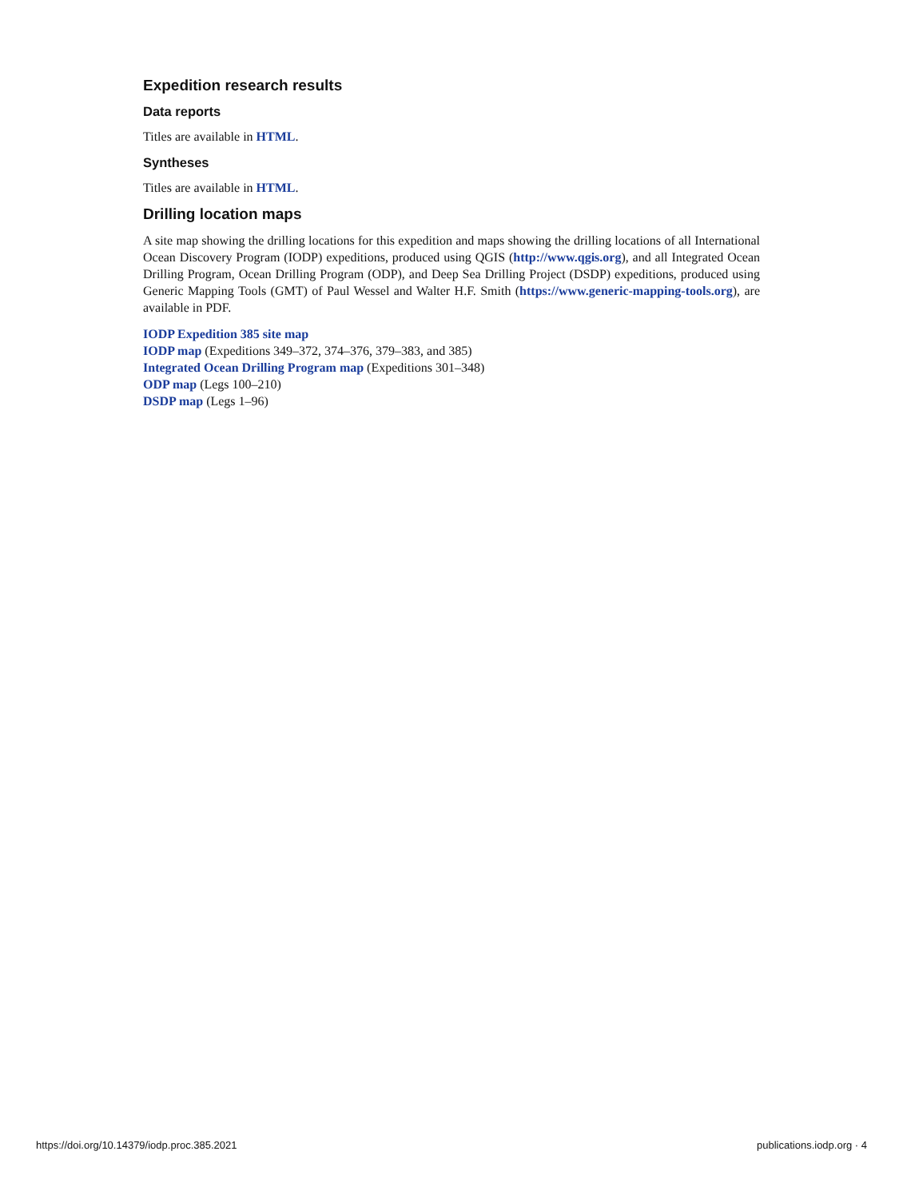Expedition research results
Data reports
Titles are available in HTML.
Syntheses
Titles are available in HTML.
Drilling location maps
A site map showing the drilling locations for this expedition and maps showing the drilling locations of all International Ocean Discovery Program (IODP) expeditions, produced using QGIS (http://www.qgis.org), and all Integrated Ocean Drilling Program, Ocean Drilling Program (ODP), and Deep Sea Drilling Project (DSDP) expeditions, produced using Generic Mapping Tools (GMT) of Paul Wessel and Walter H.F. Smith (https://www.generic-mapping-tools.org), are available in PDF.
IODP Expedition 385 site map
IODP map (Expeditions 349–372, 374–376, 379–383, and 385)
Integrated Ocean Drilling Program map (Expeditions 301–348)
ODP map (Legs 100–210)
DSDP map (Legs 1–96)
https://doi.org/10.14379/iodp.proc.385.2021 publications.iodp.org · 4